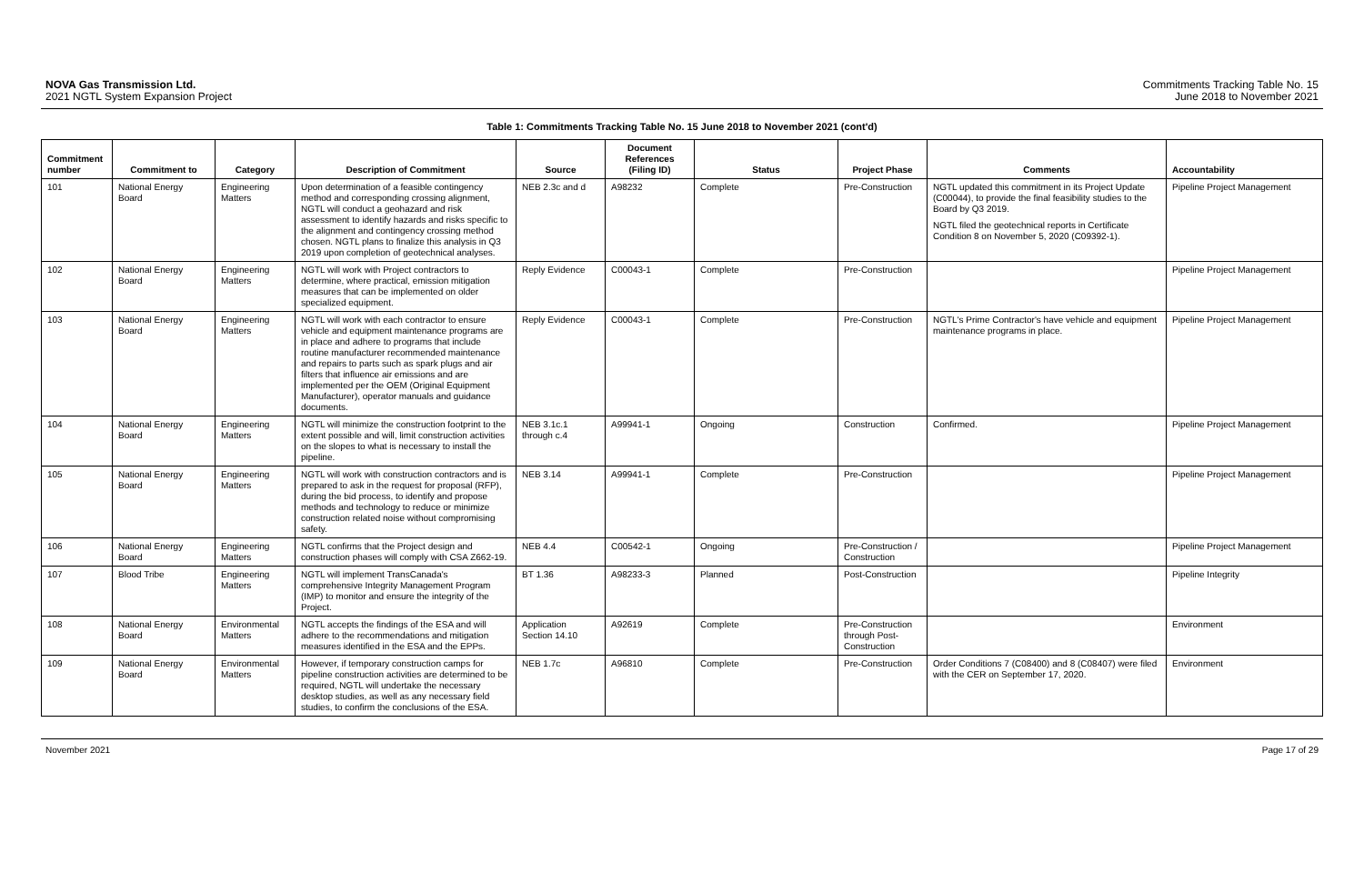NOVA Gas Transmission Ltd.
2021 NGTL System Expansion Project
Commitments Tracking Table No. 15
June 2018 to November 2021
Table 1: Commitments Tracking Table No. 15 June 2018 to November 2021 (cont'd)
| Commitment number | Commitment to | Category | Description of Commitment | Source | Document References (Filing ID) | Status | Project Phase | Comments | Accountability |
| --- | --- | --- | --- | --- | --- | --- | --- | --- | --- |
| 101 | National Energy Board | Engineering Matters | Upon determination of a feasible contingency method and corresponding crossing alignment, NGTL will conduct a geohazard and risk assessment to identify hazards and risks specific to the alignment and contingency crossing method chosen. NGTL plans to finalize this analysis in Q3 2019 upon completion of geotechnical analyses. | NEB 2.3c and d | A98232 | Complete | Pre-Construction | NGTL updated this commitment in its Project Update (C00044), to provide the final feasibility studies to the Board by Q3 2019. NGTL filed the geotechnical reports in Certificate Condition 8 on November 5, 2020 (C09392-1). | Pipeline Project Management |
| 102 | National Energy Board | Engineering Matters | NGTL will work with Project contractors to determine, where practical, emission mitigation measures that can be implemented on older specialized equipment. | Reply Evidence | C00043-1 | Complete | Pre-Construction | | Pipeline Project Management |
| 103 | National Energy Board | Engineering Matters | NGTL will work with each contractor to ensure vehicle and equipment maintenance programs are in place and adhere to programs that include routine manufacturer recommended maintenance and repairs to parts such as spark plugs and air filters that influence air emissions and are implemented per the OEM (Original Equipment Manufacturer), operator manuals and guidance documents. | Reply Evidence | C00043-1 | Complete | Pre-Construction | NGTL's Prime Contractor's have vehicle and equipment maintenance programs in place. | Pipeline Project Management |
| 104 | National Energy Board | Engineering Matters | NGTL will minimize the construction footprint to the extent possible and will, limit construction activities on the slopes to what is necessary to install the pipeline. | NEB 3.1c.1 through c.4 | A99941-1 | Ongoing | Construction | Confirmed. | Pipeline Project Management |
| 105 | National Energy Board | Engineering Matters | NGTL will work with construction contractors and is prepared to ask in the request for proposal (RFP), during the bid process, to identify and propose methods and technology to reduce or minimize construction related noise without compromising safety. | NEB 3.14 | A99941-1 | Complete | Pre-Construction | | Pipeline Project Management |
| 106 | National Energy Board | Engineering Matters | NGTL confirms that the Project design and construction phases will comply with CSA Z662-19. | NEB 4.4 | C00542-1 | Ongoing | Pre-Construction / Construction | | Pipeline Project Management |
| 107 | Blood Tribe | Engineering Matters | NGTL will implement TransCanada's comprehensive Integrity Management Program (IMP) to monitor and ensure the integrity of the Project. | BT 1.36 | A98233-3 | Planned | Post-Construction | | Pipeline Integrity |
| 108 | National Energy Board | Environmental Matters | NGTL accepts the findings of the ESA and will adhere to the recommendations and mitigation measures identified in the ESA and the EPPs. | Application Section 14.10 | A92619 | Complete | Pre-Construction through Post-Construction | | Environment |
| 109 | National Energy Board | Environmental Matters | However, if temporary construction camps for pipeline construction activities are determined to be required, NGTL will undertake the necessary desktop studies, as well as any necessary field studies, to confirm the conclusions of the ESA. | NEB 1.7c | A96810 | Complete | Pre-Construction | Order Conditions 7 (C08400) and 8 (C08407) were filed with the CER on September 17, 2020. | Environment |
November 2021 Page 17 of 29